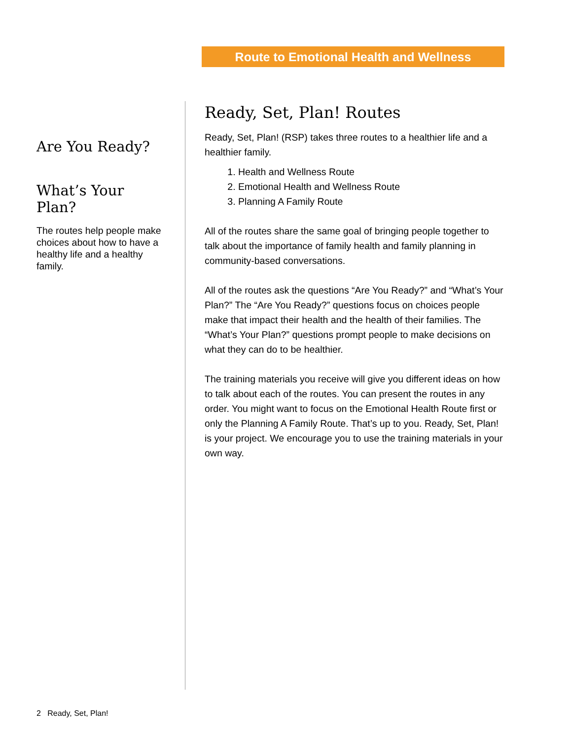Route to Emotional Health and Wellness
Are You Ready?
What’s Your Plan?
The routes help people make choices about how to have a healthy life and a healthy family.
Ready, Set, Plan! Routes
Ready, Set, Plan! (RSP) takes three routes to a healthier life and a healthier family.
1. Health and Wellness Route
2. Emotional Health and Wellness Route
3. Planning A Family Route
All of the routes share the same goal of bringing people together to talk about the importance of family health and family planning in community-based conversations.
All of the routes ask the questions “Are You Ready?” and “What’s Your Plan?” The “Are You Ready?” questions focus on choices people make that impact their health and the health of their families. The “What’s Your Plan?” questions prompt people to make decisions on what they can do to be healthier.
The training materials you receive will give you different ideas on how to talk about each of the routes. You can present the routes in any order. You might want to focus on the Emotional Health Route first or only the Planning A Family Route. That’s up to you. Ready, Set, Plan! is your project. We encourage you to use the training materials in your own way.
2 Ready, Set, Plan!